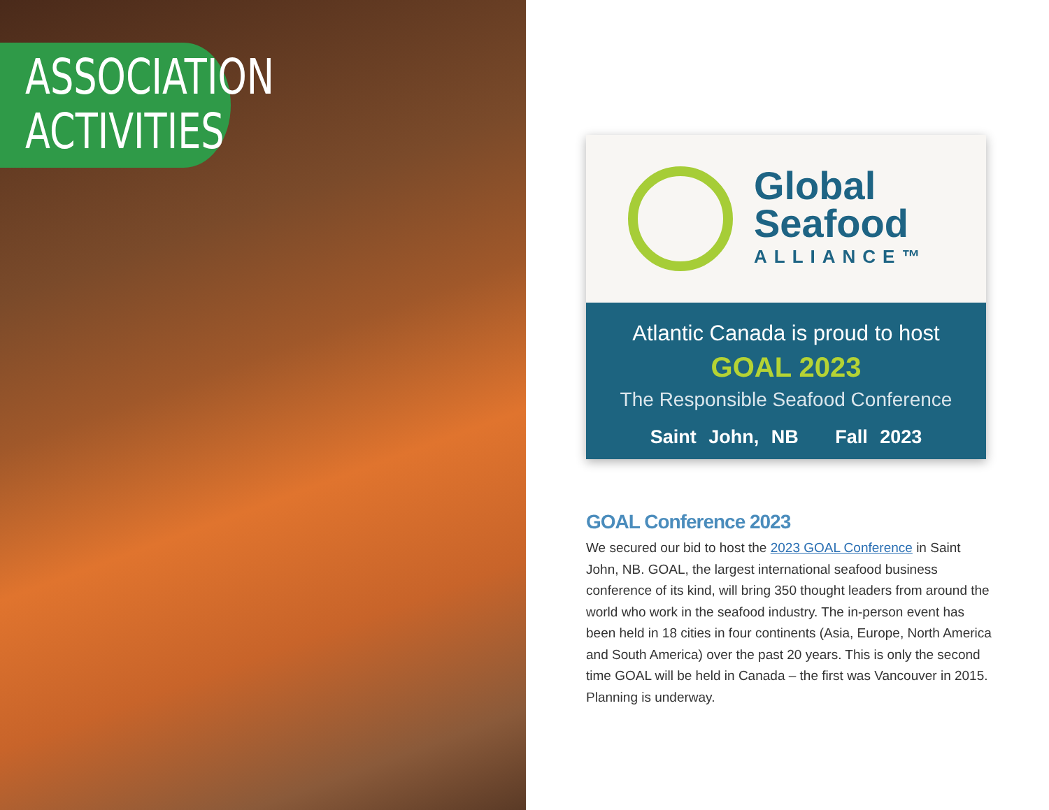ASSOCIATION
ACTIVITIES
Global
Seafood
ALLIANCE™
Atlantic Canada is proud to host
GOAL 2023
The Responsible Seafood Conference
Saint John, NB Fall 2023
GOAL Conference 2023
We secured our bid to host the 2023 GOAL Conference in Saint John, NB. GOAL, the largest international seafood business conference of its kind, will bring 350 thought leaders from around the world who work in the seafood industry. The in-person event has been held in 18 cities in four continents (Asia, Europe, North America and South America) over the past 20 years. This is only the second time GOAL will be held in Canada – the first was Vancouver in 2015. Planning is underway.